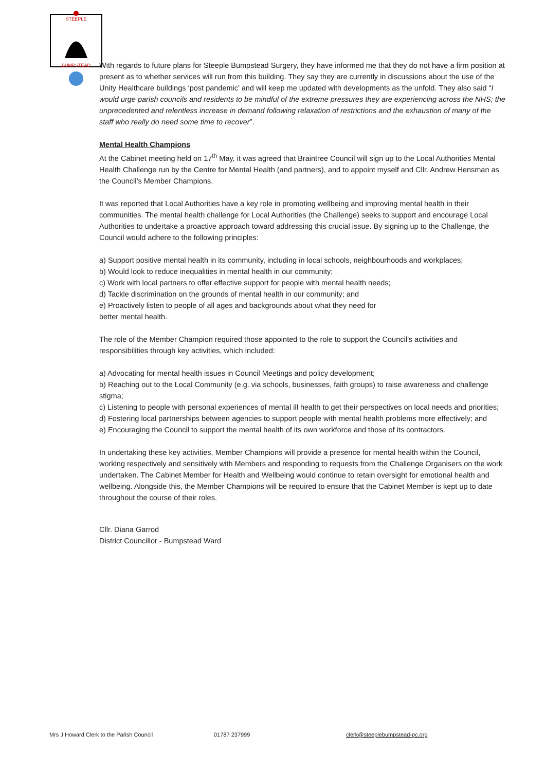STEEPLE
BUMPSTEAD
With regards to future plans for Steeple Bumpstead Surgery, they have informed me that they do not have a firm position at present as to whether services will run from this building. They say they are currently in discussions about the use of the Unity Healthcare buildings ‘post pandemic’ and will keep me updated with developments as the unfold. They also said “I would urge parish councils and residents to be mindful of the extreme pressures they are experiencing across the NHS; the unprecedented and relentless increase in demand following relaxation of restrictions and the exhaustion of many of the staff who really do need some time to recover”.
Mental Health Champions
At the Cabinet meeting held on 17<sup>th</sup> May, it was agreed that Braintree Council will sign up to the Local Authorities Mental Health Challenge run by the Centre for Mental Health (and partners), and to appoint myself and Cllr. Andrew Hensman as the Council’s Member Champions.
It was reported that Local Authorities have a key role in promoting wellbeing and improving mental health in their communities. The mental health challenge for Local Authorities (the Challenge) seeks to support and encourage Local Authorities to undertake a proactive approach toward addressing this crucial issue. By signing up to the Challenge, the Council would adhere to the following principles:
a) Support positive mental health in its community, including in local schools, neighbourhoods and workplaces;
b) Would look to reduce inequalities in mental health in our community;
c) Work with local partners to offer effective support for people with mental health needs;
d) Tackle discrimination on the grounds of mental health in our community; and
e) Proactively listen to people of all ages and backgrounds about what they need for
better mental health.
The role of the Member Champion required those appointed to the role to support the Council’s activities and responsibilities through key activities, which included:
a) Advocating for mental health issues in Council Meetings and policy development;
b) Reaching out to the Local Community (e.g. via schools, businesses, faith groups) to raise awareness and challenge stigma;
c) Listening to people with personal experiences of mental ill health to get their perspectives on local needs and priorities;
d) Fostering local partnerships between agencies to support people with mental health problems more effectively; and
e) Encouraging the Council to support the mental health of its own workforce and those of its contractors.
In undertaking these key activities, Member Champions will provide a presence for mental health within the Council, working respectively and sensitively with Members and responding to requests from the Challenge Organisers on the work undertaken. The Cabinet Member for Health and Wellbeing would continue to retain oversight for emotional health and wellbeing. Alongside this, the Member Champions will be required to ensure that the Cabinet Member is kept up to date throughout the course of their roles.
Cllr. Diana Garrod
District Councillor - Bumpstead Ward
Mrs J Howard Clerk to the Parish Council 01787 237999 clerk@steeplebumpstead-pc.org